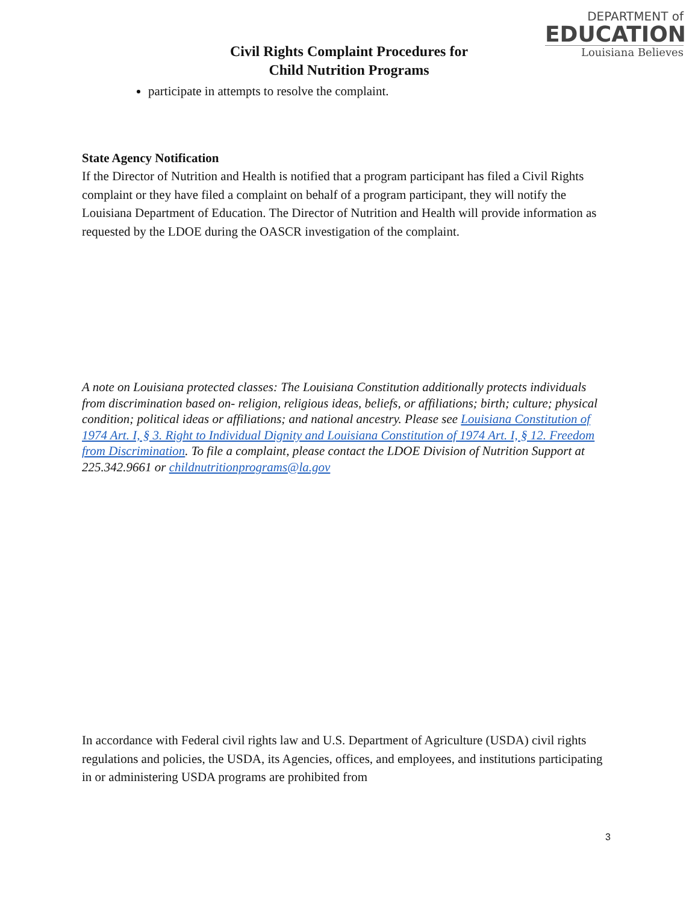DEPARTMENT of
EDUCATION
Louisiana Believes
Civil Rights Complaint Procedures for
Child Nutrition Programs
participate in attempts to resolve the complaint.
State Agency Notification
If the Director of Nutrition and Health is notified that a program participant has filed a Civil Rights complaint or they have filed a complaint on behalf of a program participant, they will notify the Louisiana Department of Education. The Director of Nutrition and Health will provide information as requested by the LDOE during the OASCR investigation of the complaint.
A note on Louisiana protected classes: The Louisiana Constitution additionally protects individuals from discrimination based on- religion, religious ideas, beliefs, or affiliations; birth; culture; physical condition; political ideas or affiliations; and national ancestry. Please see Louisiana Constitution of 1974 Art. I, § 3. Right to Individual Dignity and Louisiana Constitution of 1974 Art. I, § 12. Freedom from Discrimination. To file a complaint, please contact the LDOE Division of Nutrition Support at 225.342.9661 or childnutritionprograms@la.gov
In accordance with Federal civil rights law and U.S. Department of Agriculture (USDA) civil rights regulations and policies, the USDA, its Agencies, offices, and employees, and institutions participating in or administering USDA programs are prohibited from
3